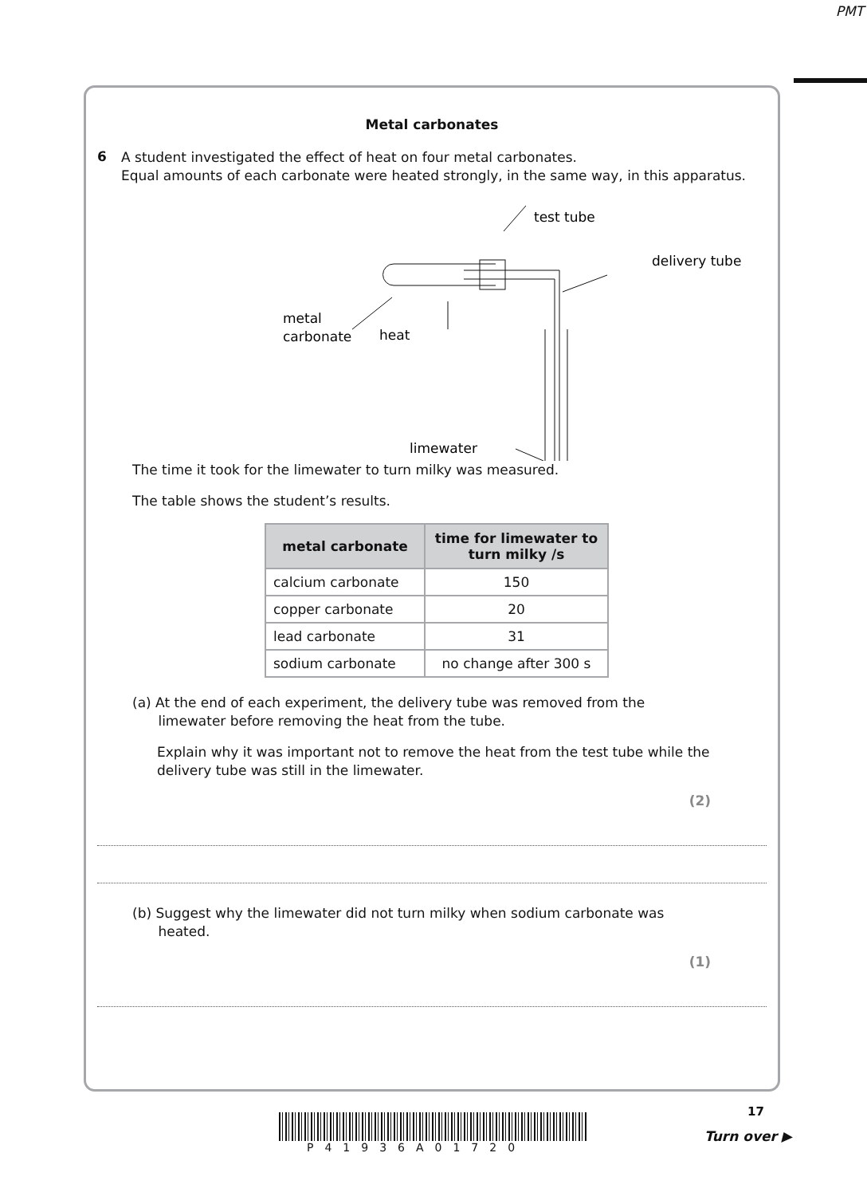PMT
Metal carbonates
6
A student investigated the effect of heat on four metal carbonates.
Equal amounts of each carbonate were heated strongly, in the same way, in this apparatus.
test tube
delivery tube
metal
carbonate
heat
limewater
The time it took for the limewater to turn milky was measured.
The table shows the student’s results.
| metal carbonate | time for limewater to turn milky /s |
| --- | --- |
| calcium carbonate | 150 |
| copper carbonate | 20 |
| lead carbonate | 31 |
| sodium carbonate | no change after 300 s |
(a) At the end of each experiment, the delivery tube was removed from the
limewater before removing the heat from the tube.
Explain why it was important not to remove the heat from the test tube while the delivery tube was still in the limewater.
(2)
(b) Suggest why the limewater did not turn milky when sodium carbonate was
heated.
(1)
P41936A01720
17
Turn over ▶